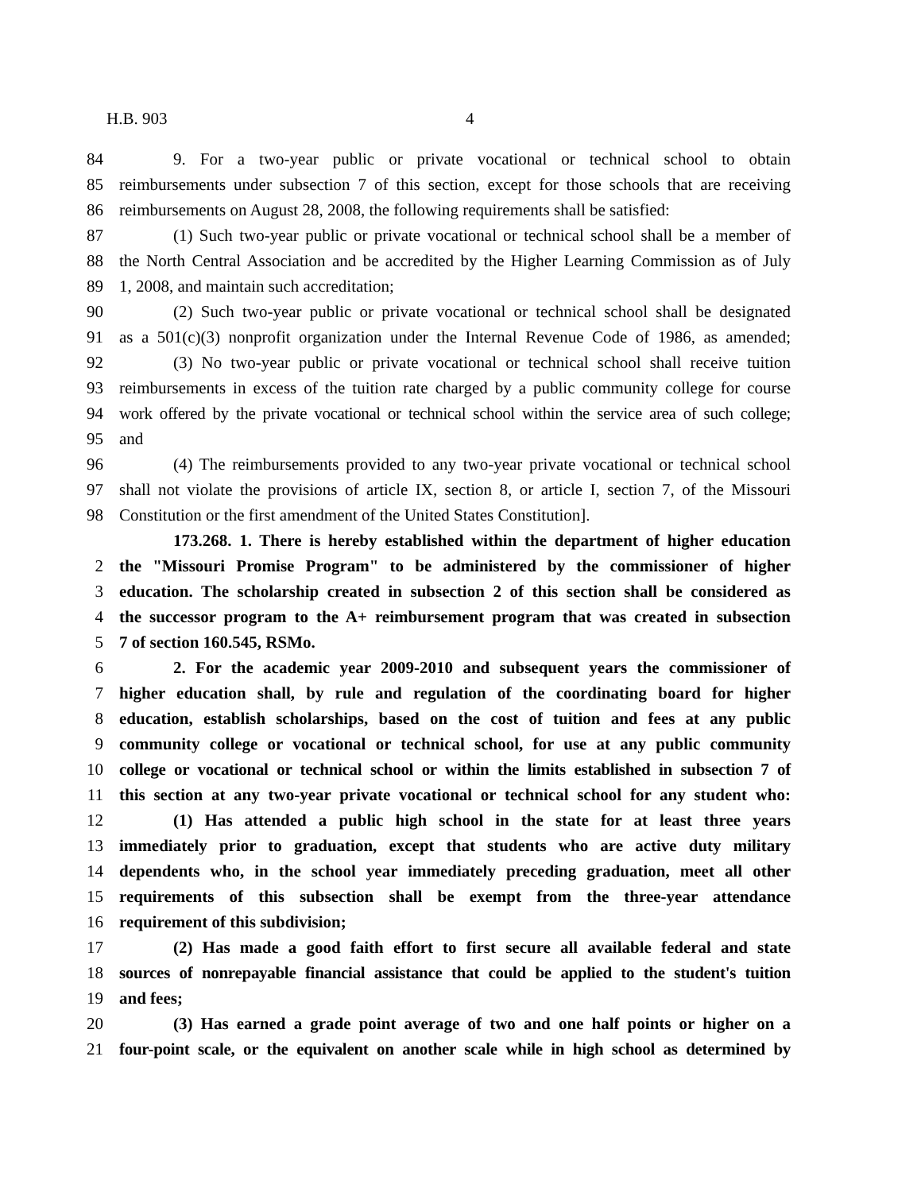H.B. 903 4
84 9. For a two-year public or private vocational or technical school to obtain
85 reimbursements under subsection 7 of this section, except for those schools that are receiving
86 reimbursements on August 28, 2008, the following requirements shall be satisfied:
87 (1) Such two-year public or private vocational or technical school shall be a member of
88 the North Central Association and be accredited by the Higher Learning Commission as of July
89 1, 2008, and maintain such accreditation;
90 (2) Such two-year public or private vocational or technical school shall be designated
91 as a 501(c)(3) nonprofit organization under the Internal Revenue Code of 1986, as amended;
92 (3) No two-year public or private vocational or technical school shall receive tuition
93 reimbursements in excess of the tuition rate charged by a public community college for course
94 work offered by the private vocational or technical school within the service area of such college;
95 and
96 (4) The reimbursements provided to any two-year private vocational or technical school
97 shall not violate the provisions of article IX, section 8, or article I, section 7, of the Missouri
98 Constitution or the first amendment of the United States Constitution].
173.268. 1. There is hereby established within the department of higher education
2 the "Missouri Promise Program" to be administered by the commissioner of higher
3 education. The scholarship created in subsection 2 of this section shall be considered as
4 the successor program to the A+ reimbursement program that was created in subsection
5 7 of section 160.545, RSMo.
6 2. For the academic year 2009-2010 and subsequent years the commissioner of
7 higher education shall, by rule and regulation of the coordinating board for higher
8 education, establish scholarships, based on the cost of tuition and fees at any public
9 community college or vocational or technical school, for use at any public community
10 college or vocational or technical school or within the limits established in subsection 7 of
11 this section at any two-year private vocational or technical school for any student who:
12 (1) Has attended a public high school in the state for at least three years
13 immediately prior to graduation, except that students who are active duty military
14 dependents who, in the school year immediately preceding graduation, meet all other
15 requirements of this subsection shall be exempt from the three-year attendance
16 requirement of this subdivision;
17 (2) Has made a good faith effort to first secure all available federal and state
18 sources of nonrepayable financial assistance that could be applied to the student's tuition
19 and fees;
20 (3) Has earned a grade point average of two and one half points or higher on a
21 four-point scale, or the equivalent on another scale while in high school as determined by